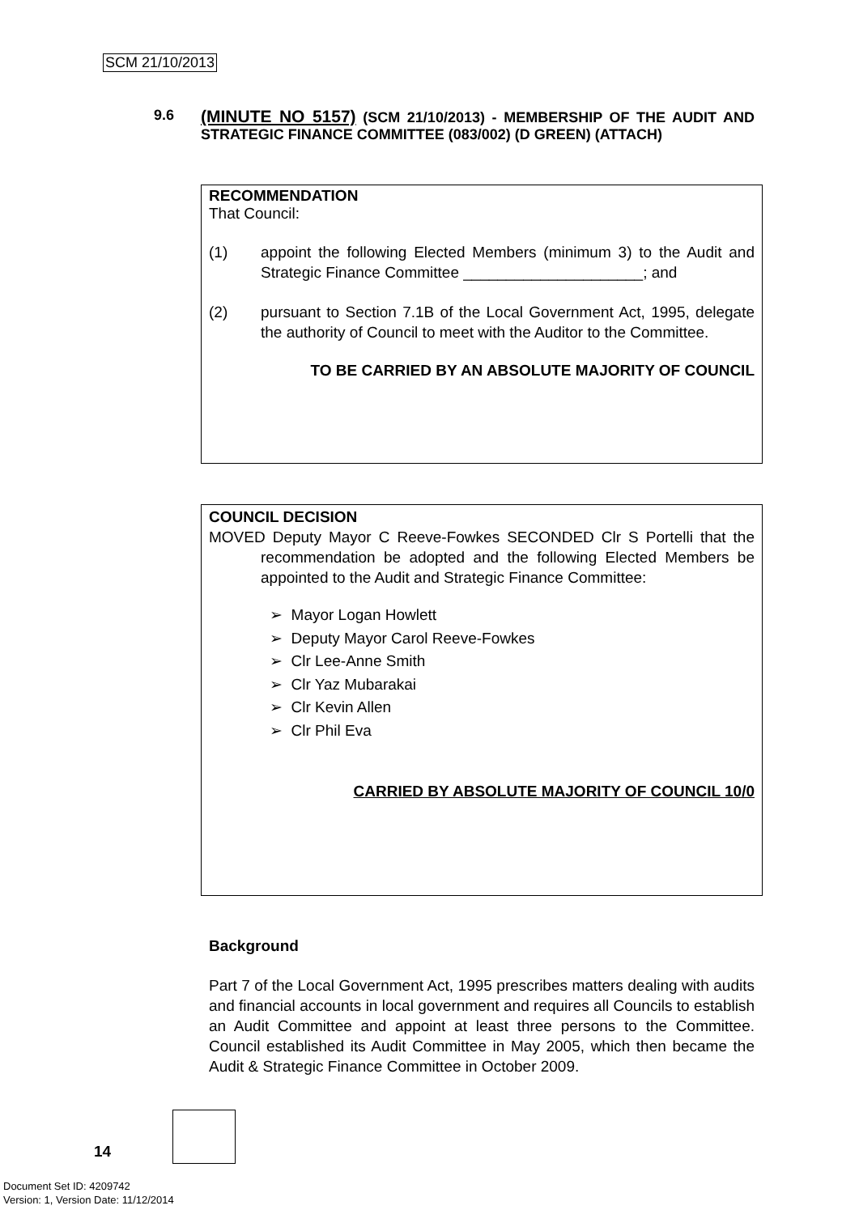SCM 21/10/2013
9.6
(MINUTE NO 5157) (SCM 21/10/2013) - MEMBERSHIP OF THE AUDIT AND STRATEGIC FINANCE COMMITTEE (083/002) (D GREEN) (ATTACH)
RECOMMENDATION
That Council:
(1) appoint the following Elected Members (minimum 3) to the Audit and Strategic Finance Committee _____________________; and
(2) pursuant to Section 7.1B of the Local Government Act, 1995, delegate the authority of Council to meet with the Auditor to the Committee.
TO BE CARRIED BY AN ABSOLUTE MAJORITY OF COUNCIL
COUNCIL DECISION
MOVED Deputy Mayor C Reeve-Fowkes SECONDED Clr S Portelli that the recommendation be adopted and the following Elected Members be appointed to the Audit and Strategic Finance Committee:
➢ Mayor Logan Howlett
➢ Deputy Mayor Carol Reeve-Fowkes
➢ Clr Lee-Anne Smith
➢ Clr Yaz Mubarakai
➢ Clr Kevin Allen
➢ Clr Phil Eva
CARRIED BY ABSOLUTE MAJORITY OF COUNCIL 10/0
Background
Part 7 of the Local Government Act, 1995 prescribes matters dealing with audits and financial accounts in local government and requires all Councils to establish an Audit Committee and appoint at least three persons to the Committee. Council established its Audit Committee in May 2005, which then became the Audit & Strategic Finance Committee in October 2009.
14
Document Set ID: 4209742
Version: 1, Version Date: 11/12/2014